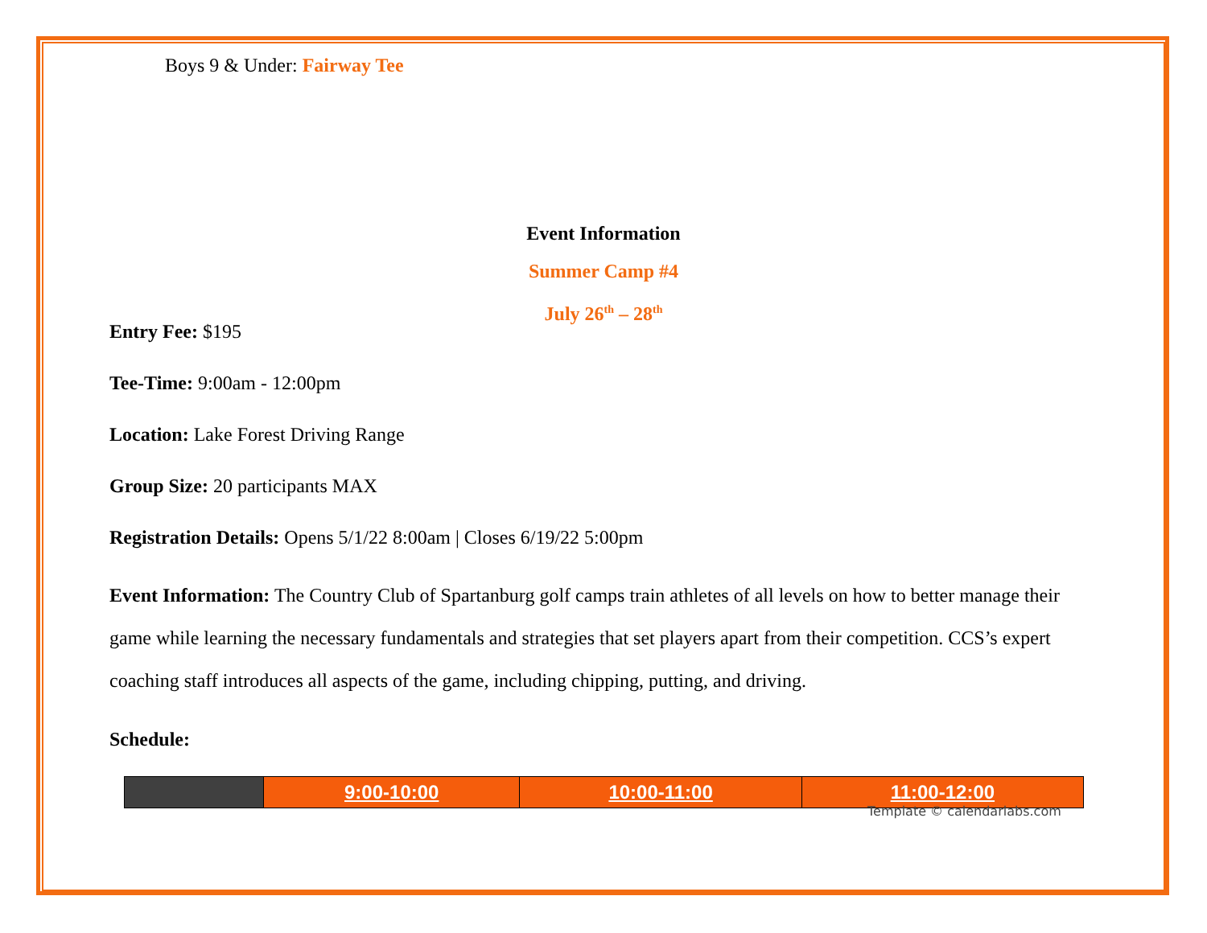Boys 9 & Under: Fairway Tee
Event Information
Summer Camp #4
July 26<sup>th</sup> – 28<sup>th</sup>
Entry Fee: $195
Tee-Time: 9:00am - 12:00pm
Location: Lake Forest Driving Range
Group Size: 20 participants MAX
Registration Details: Opens 5/1/22 8:00am | Closes 6/19/22 5:00pm
Event Information: The Country Club of Spartanburg golf camps train athletes of all levels on how to better manage their game while learning the necessary fundamentals and strategies that set players apart from their competition. CCS’s expert coaching staff introduces all aspects of the game, including chipping, putting, and driving.
Schedule:
| | 9:00-10:00 | 10:00-11:00 | 11:00-12:00 |
Template © calendarlabs.com